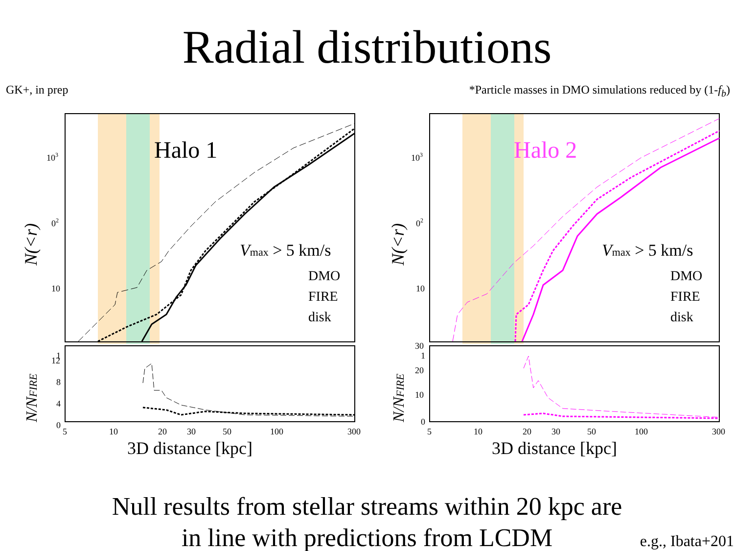Radial distributions
GK+, in prep *Particle masses in DMO simulations reduced by (1-f<sub>b</sub>)
Halo 1
Vmax > 5 km/s
DMO
FIRE
disk
103
02
10
1
N(<r)
N/NFIRE
12
8
4
0
5
10
20
30
50
100
300
3D distance [kpc]
Halo 2
Vmax > 5 km/s
DMO
FIRE
disk
103
02
10
1
N(<r)
N/NFIRE
30
20
10
0
5
10
20
30
50
100
300
3D distance [kpc]
Null results from stellar streams within 20 kpc are
in line with predictions from LCDM
e.g., Ibata+201